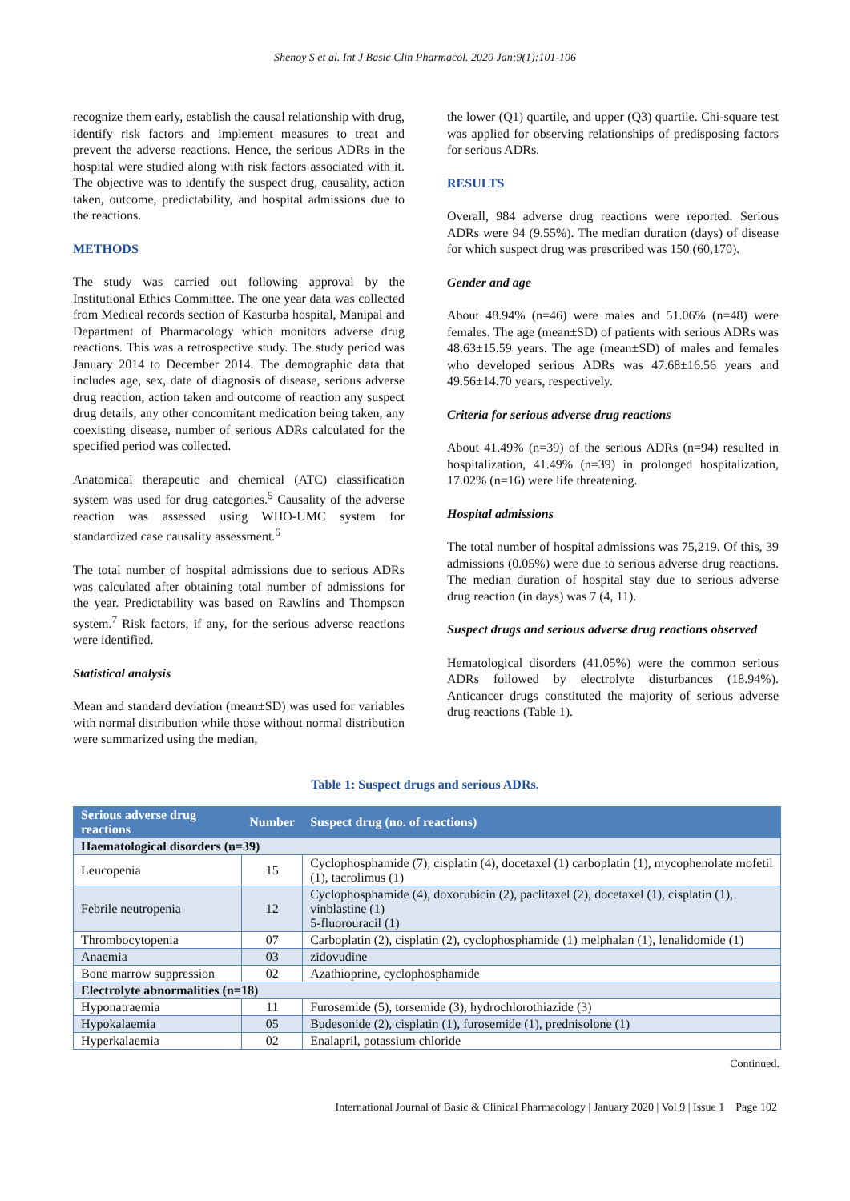Shenoy S et al. Int J Basic Clin Pharmacol. 2020 Jan;9(1):101-106
recognize them early, establish the causal relationship with drug, identify risk factors and implement measures to treat and prevent the adverse reactions. Hence, the serious ADRs in the hospital were studied along with risk factors associated with it. The objective was to identify the suspect drug, causality, action taken, outcome, predictability, and hospital admissions due to the reactions.
METHODS
The study was carried out following approval by the Institutional Ethics Committee. The one year data was collected from Medical records section of Kasturba hospital, Manipal and Department of Pharmacology which monitors adverse drug reactions. This was a retrospective study. The study period was January 2014 to December 2014. The demographic data that includes age, sex, date of diagnosis of disease, serious adverse drug reaction, action taken and outcome of reaction any suspect drug details, any other concomitant medication being taken, any coexisting disease, number of serious ADRs calculated for the specified period was collected.
Anatomical therapeutic and chemical (ATC) classification system was used for drug categories.<sup>5</sup> Causality of the adverse reaction was assessed using WHO-UMC system for standardized case causality assessment.<sup>6</sup>
The total number of hospital admissions due to serious ADRs was calculated after obtaining total number of admissions for the year. Predictability was based on Rawlins and Thompson system.<sup>7</sup> Risk factors, if any, for the serious adverse reactions were identified.
Statistical analysis
Mean and standard deviation (mean±SD) was used for variables with normal distribution while those without normal distribution were summarized using the median,
the lower (Q1) quartile, and upper (Q3) quartile. Chi-square test was applied for observing relationships of predisposing factors for serious ADRs.
RESULTS
Overall, 984 adverse drug reactions were reported. Serious ADRs were 94 (9.55%). The median duration (days) of disease for which suspect drug was prescribed was 150 (60,170).
Gender and age
About 48.94% (n=46) were males and 51.06% (n=48) were females. The age (mean±SD) of patients with serious ADRs was 48.63±15.59 years. The age (mean±SD) of males and females who developed serious ADRs was 47.68±16.56 years and 49.56±14.70 years, respectively.
Criteria for serious adverse drug reactions
About 41.49% (n=39) of the serious ADRs (n=94) resulted in hospitalization, 41.49% (n=39) in prolonged hospitalization, 17.02% (n=16) were life threatening.
Hospital admissions
The total number of hospital admissions was 75,219. Of this, 39 admissions (0.05%) were due to serious adverse drug reactions. The median duration of hospital stay due to serious adverse drug reaction (in days) was 7 (4, 11).
Suspect drugs and serious adverse drug reactions observed
Hematological disorders (41.05%) were the common serious ADRs followed by electrolyte disturbances (18.94%). Anticancer drugs constituted the majority of serious adverse drug reactions (Table 1).
Table 1: Suspect drugs and serious ADRs.
| Serious adverse drug reactions | Number | Suspect drug (no. of reactions) |
| --- | --- | --- |
| Haematological disorders (n=39) | | |
| Leucopenia | 15 | Cyclophosphamide (7), cisplatin (4), docetaxel (1) carboplatin (1), mycophenolate mofetil (1), tacrolimus (1) |
| Febrile neutropenia | 12 | Cyclophosphamide (4), doxorubicin (2), paclitaxel (2), docetaxel (1), cisplatin (1), vinblastine (1) 5-fluorouracil (1) |
| Thrombocytopenia | 07 | Carboplatin (2), cisplatin (2), cyclophosphamide (1) melphalan (1), lenalidomide (1) |
| Anaemia | 03 | zidovudine |
| Bone marrow suppression | 02 | Azathioprine, cyclophosphamide |
| Electrolyte abnormalities (n=18) | | |
| Hyponatraemia | 11 | Furosemide (5), torsemide (3), hydrochlorothiazide (3) |
| Hypokalaemia | 05 | Budesonide (2), cisplatin (1), furosemide (1), prednisolone (1) |
| Hyperkalaemia | 02 | Enalapril, potassium chloride |
Continued.
International Journal of Basic & Clinical Pharmacology | January 2020 | Vol 9 | Issue 1 Page 102